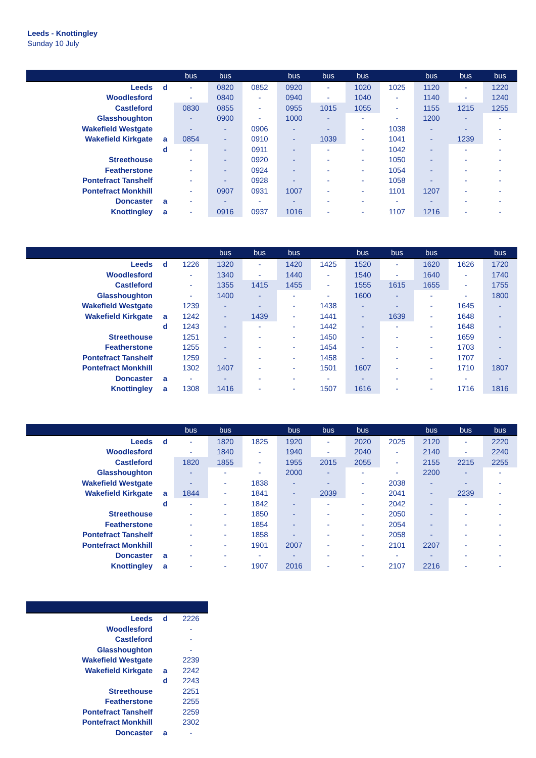Leeds - Knottingley
Sunday 10 July
| | | bus | bus | | bus | bus | bus | | bus | bus | bus |
| --- | --- | --- | --- | --- | --- | --- | --- | --- | --- | --- | --- |
| Leeds | d | - | 0820 | 0852 | 0920 | - | 1020 | 1025 | 1120 | - | 1220 |
| Woodlesford | | - | 0840 | - | 0940 | - | 1040 | - | 1140 | - | 1240 |
| Castleford | | 0830 | 0855 | - | 0955 | 1015 | 1055 | - | 1155 | 1215 | 1255 |
| Glasshoughton | | - | 0900 | - | 1000 | - | - | - | 1200 | - | - |
| Wakefield Westgate | | - | - | 0906 | - | - | - | 1038 | - | - | - |
| Wakefield Kirkgate | a | 0854 | - | 0910 | - | 1039 | - | 1041 | - | 1239 | - |
| | d | - | - | 0911 | - | - | - | 1042 | - | - | - |
| Streethouse | | - | - | 0920 | - | - | - | 1050 | - | - | - |
| Featherstone | | - | - | 0924 | - | - | - | 1054 | - | - | - |
| Pontefract Tanshelf | | - | - | 0928 | - | - | - | 1058 | - | - | - |
| Pontefract Monkhill | | - | 0907 | 0931 | 1007 | - | - | 1101 | 1207 | - | - |
| Doncaster | a | - | - | - | - | - | - | - | - | - | - |
| Knottingley | a | - | 0916 | 0937 | 1016 | - | - | 1107 | 1216 | - | - |
| | | | bus | bus | bus | | bus | bus | bus | | bus |
| --- | --- | --- | --- | --- | --- | --- | --- | --- | --- | --- | --- |
| Leeds | d | 1226 | 1320 | - | 1420 | 1425 | 1520 | - | 1620 | 1626 | 1720 |
| Woodlesford | | - | 1340 | - | 1440 | - | 1540 | - | 1640 | - | 1740 |
| Castleford | | - | 1355 | 1415 | 1455 | - | 1555 | 1615 | 1655 | - | 1755 |
| Glasshoughton | | - | 1400 | - | - | - | 1600 | - | - | - | 1800 |
| Wakefield Westgate | | 1239 | - | - | - | 1438 | - | - | - | 1645 | - |
| Wakefield Kirkgate | a | 1242 | - | 1439 | - | 1441 | - | 1639 | - | 1648 | - |
| | d | 1243 | - | - | - | 1442 | - | - | - | 1648 | - |
| Streethouse | | 1251 | - | - | - | 1450 | - | - | - | 1659 | - |
| Featherstone | | 1255 | - | - | - | 1454 | - | - | - | 1703 | - |
| Pontefract Tanshelf | | 1259 | - | - | - | 1458 | - | - | - | 1707 | - |
| Pontefract Monkhill | | 1302 | 1407 | - | - | 1501 | 1607 | - | - | 1710 | 1807 |
| Doncaster | a | - | - | - | - | - | - | - | - | - | - |
| Knottingley | a | 1308 | 1416 | - | - | 1507 | 1616 | - | - | 1716 | 1816 |
| | | bus | bus | | bus | bus | bus | | bus | bus | bus |
| --- | --- | --- | --- | --- | --- | --- | --- | --- | --- | --- | --- |
| Leeds | d | - | 1820 | 1825 | 1920 | - | 2020 | 2025 | 2120 | - | 2220 |
| Woodlesford | | - | 1840 | - | 1940 | - | 2040 | - | 2140 | - | 2240 |
| Castleford | | 1820 | 1855 | - | 1955 | 2015 | 2055 | - | 2155 | 2215 | 2255 |
| Glasshoughton | | - | - | - | 2000 | - | - | - | 2200 | - | - |
| Wakefield Westgate | | - | - | 1838 | - | - | - | 2038 | - | - | - |
| Wakefield Kirkgate | a | 1844 | - | 1841 | - | 2039 | - | 2041 | - | 2239 | - |
| | d | - | - | 1842 | - | - | - | 2042 | - | - | - |
| Streethouse | | - | - | 1850 | - | - | - | 2050 | - | - | - |
| Featherstone | | - | - | 1854 | - | - | - | 2054 | - | - | - |
| Pontefract Tanshelf | | - | - | 1858 | - | - | - | 2058 | - | - | - |
| Pontefract Monkhill | | - | - | 1901 | 2007 | - | - | 2101 | 2207 | - | - |
| Doncaster | a | - | - | - | - | - | - | - | - | - | - |
| Knottingley | a | - | - | 1907 | 2016 | - | - | 2107 | 2216 | - | - |
| Leeds | d | 2226 |
| Woodlesford | | - |
| Castleford | | - |
| Glasshoughton | | - |
| Wakefield Westgate | | 2239 |
| Wakefield Kirkgate | a | 2242 |
| | d | 2243 |
| Streethouse | | 2251 |
| Featherstone | | 2255 |
| Pontefract Tanshelf | | 2259 |
| Pontefract Monkhill | | 2302 |
| Doncaster | a | - |